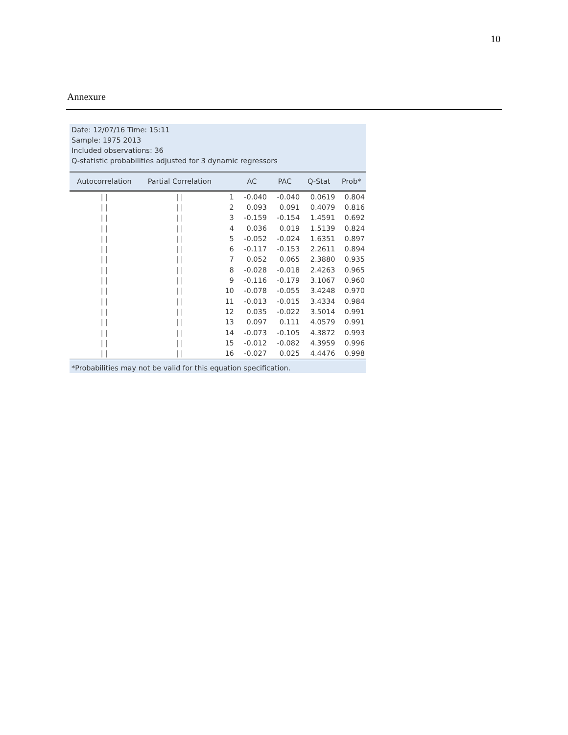10
Annexure
Date: 12/07/16 Time: 15:11
Sample: 1975 2013
Included observations: 36
Q-statistic probabilities adjusted for 3 dynamic regressors
| Autocorrelation | Partial Correlation | | AC | PAC | Q-Stat | Prob* |
| --- | --- | --- | --- | --- | --- | --- |
| / / | / / | 1 | -0.040 | -0.040 | 0.0619 | 0.804 |
| / / | / / | 2 | 0.093 | 0.091 | 0.4079 | 0.816 |
| / / | / / | 3 | -0.159 | -0.154 | 1.4591 | 0.692 |
| / / | / / | 4 | 0.036 | 0.019 | 1.5139 | 0.824 |
| / / | / / | 5 | -0.052 | -0.024 | 1.6351 | 0.897 |
| / / | / / | 6 | -0.117 | -0.153 | 2.2611 | 0.894 |
| / / | / / | 7 | 0.052 | 0.065 | 2.3880 | 0.935 |
| / / | / / | 8 | -0.028 | -0.018 | 2.4263 | 0.965 |
| / / | / / | 9 | -0.116 | -0.179 | 3.1067 | 0.960 |
| / / | / / | 10 | -0.078 | -0.055 | 3.4248 | 0.970 |
| / / | / / | 11 | -0.013 | -0.015 | 3.4334 | 0.984 |
| / / | / / | 12 | 0.035 | -0.022 | 3.5014 | 0.991 |
| / / | / / | 13 | 0.097 | 0.111 | 4.0579 | 0.991 |
| / / | / / | 14 | -0.073 | -0.105 | 4.3872 | 0.993 |
| / / | / / | 15 | -0.012 | -0.082 | 4.3959 | 0.996 |
| / / | / / | 16 | -0.027 | 0.025 | 4.4476 | 0.998 |
*Probabilities may not be valid for this equation specification.